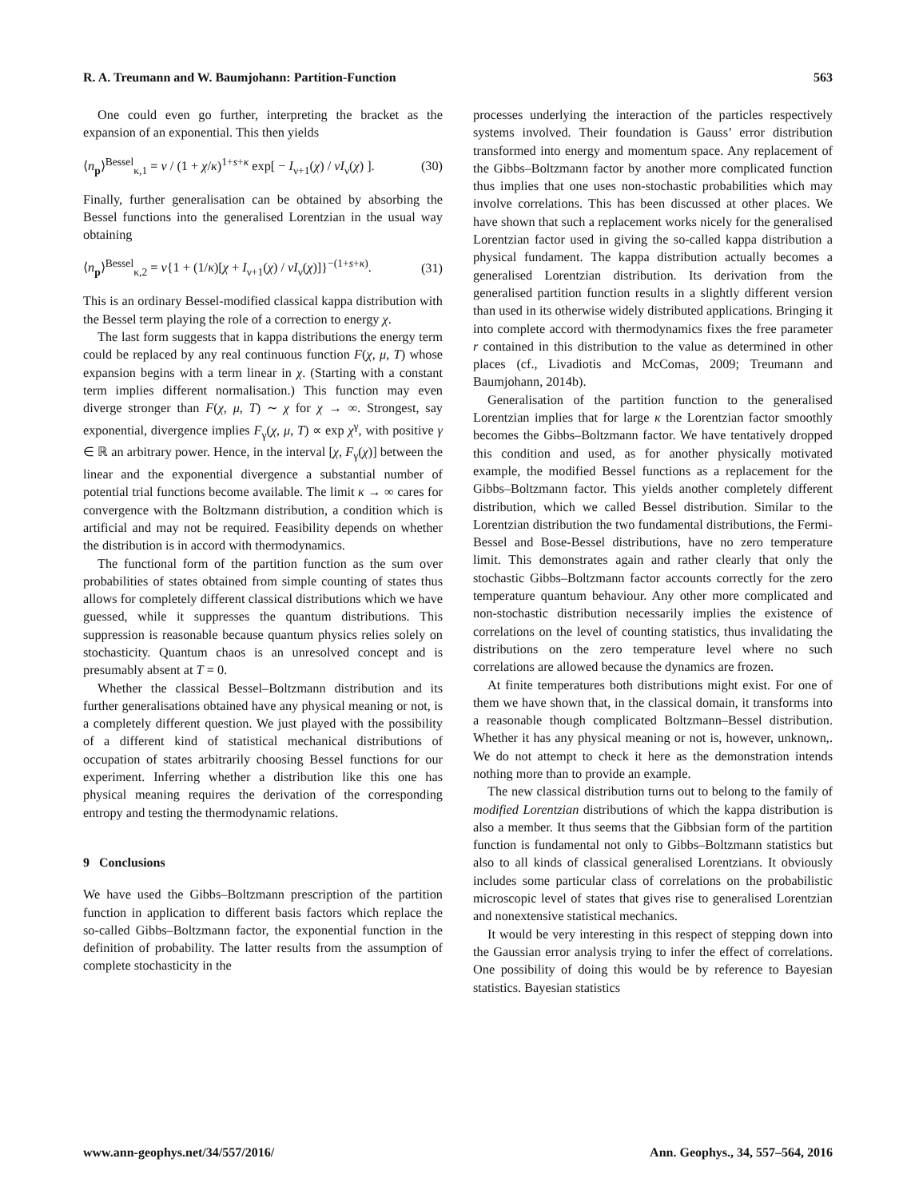R. A. Treumann and W. Baumjohann: Partition-Function 563
One could even go further, interpreting the bracket as the expansion of an exponential. This then yields
⟨n<sub>p</sub>⟩<sup>Bessel</sup><sub>κ,1</sub> = ν / (1 + χ/κ)<sup>1+s+κ</sup> exp[ − I<sub>ν+1</sub>(χ) / νI<sub>ν</sub>(χ) ]. (30)
Finally, further generalisation can be obtained by absorbing the Bessel functions into the generalised Lorentzian in the usual way obtaining
⟨n<sub>p</sub>⟩<sup>Bessel</sup><sub>κ,2</sub> = ν{1 + (1/κ)[χ + I<sub>ν+1</sub>(χ) / νI<sub>ν</sub>(χ)]}<sup>−(1+s+κ)</sup>. (31)
This is an ordinary Bessel-modified classical kappa distribution with the Bessel term playing the role of a correction to energy χ.
The last form suggests that in kappa distributions the energy term could be replaced by any real continuous function F(χ, μ, T) whose expansion begins with a term linear in χ. (Starting with a constant term implies different normalisation.) This function may even diverge stronger than F(χ, μ, T) ∼ χ for χ → ∞. Strongest, say exponential, divergence implies F<sub>γ</sub>(χ, μ, T) ∝ exp χ<sup>γ</sup>, with positive γ ∈ ℝ an arbitrary power. Hence, in the interval [χ, F<sub>γ</sub>(χ)] between the linear and the exponential divergence a substantial number of potential trial functions become available. The limit κ → ∞ cares for convergence with the Boltzmann distribution, a condition which is artificial and may not be required. Feasibility depends on whether the distribution is in accord with thermodynamics.
The functional form of the partition function as the sum over probabilities of states obtained from simple counting of states thus allows for completely different classical distributions which we have guessed, while it suppresses the quantum distributions. This suppression is reasonable because quantum physics relies solely on stochasticity. Quantum chaos is an unresolved concept and is presumably absent at T = 0.
Whether the classical Bessel–Boltzmann distribution and its further generalisations obtained have any physical meaning or not, is a completely different question. We just played with the possibility of a different kind of statistical mechanical distributions of occupation of states arbitrarily choosing Bessel functions for our experiment. Inferring whether a distribution like this one has physical meaning requires the derivation of the corresponding entropy and testing the thermodynamic relations.
9 Conclusions
We have used the Gibbs–Boltzmann prescription of the partition function in application to different basis factors which replace the so-called Gibbs–Boltzmann factor, the exponential function in the definition of probability. The latter results from the assumption of complete stochasticity in the
processes underlying the interaction of the particles respectively systems involved. Their foundation is Gauss’ error distribution transformed into energy and momentum space. Any replacement of the Gibbs–Boltzmann factor by another more complicated function thus implies that one uses non-stochastic probabilities which may involve correlations. This has been discussed at other places. We have shown that such a replacement works nicely for the generalised Lorentzian factor used in giving the so-called kappa distribution a physical fundament. The kappa distribution actually becomes a generalised Lorentzian distribution. Its derivation from the generalised partition function results in a slightly different version than used in its otherwise widely distributed applications. Bringing it into complete accord with thermodynamics fixes the free parameter r contained in this distribution to the value as determined in other places (cf., Livadiotis and McComas, 2009; Treumann and Baumjohann, 2014b).
Generalisation of the partition function to the generalised Lorentzian implies that for large κ the Lorentzian factor smoothly becomes the Gibbs–Boltzmann factor. We have tentatively dropped this condition and used, as for another physically motivated example, the modified Bessel functions as a replacement for the Gibbs–Boltzmann factor. This yields another completely different distribution, which we called Bessel distribution. Similar to the Lorentzian distribution the two fundamental distributions, the Fermi-Bessel and Bose-Bessel distributions, have no zero temperature limit. This demonstrates again and rather clearly that only the stochastic Gibbs–Boltzmann factor accounts correctly for the zero temperature quantum behaviour. Any other more complicated and non-stochastic distribution necessarily implies the existence of correlations on the level of counting statistics, thus invalidating the distributions on the zero temperature level where no such correlations are allowed because the dynamics are frozen.
At finite temperatures both distributions might exist. For one of them we have shown that, in the classical domain, it transforms into a reasonable though complicated Boltzmann–Bessel distribution. Whether it has any physical meaning or not is, however, unknown,. We do not attempt to check it here as the demonstration intends nothing more than to provide an example.
The new classical distribution turns out to belong to the family of modified Lorentzian distributions of which the kappa distribution is also a member. It thus seems that the Gibbsian form of the partition function is fundamental not only to Gibbs–Boltzmann statistics but also to all kinds of classical generalised Lorentzians. It obviously includes some particular class of correlations on the probabilistic microscopic level of states that gives rise to generalised Lorentzian and nonextensive statistical mechanics.
It would be very interesting in this respect of stepping down into the Gaussian error analysis trying to infer the effect of correlations. One possibility of doing this would be by reference to Bayesian statistics. Bayesian statistics
www.ann-geophys.net/34/557/2016/ Ann. Geophys., 34, 557–564, 2016